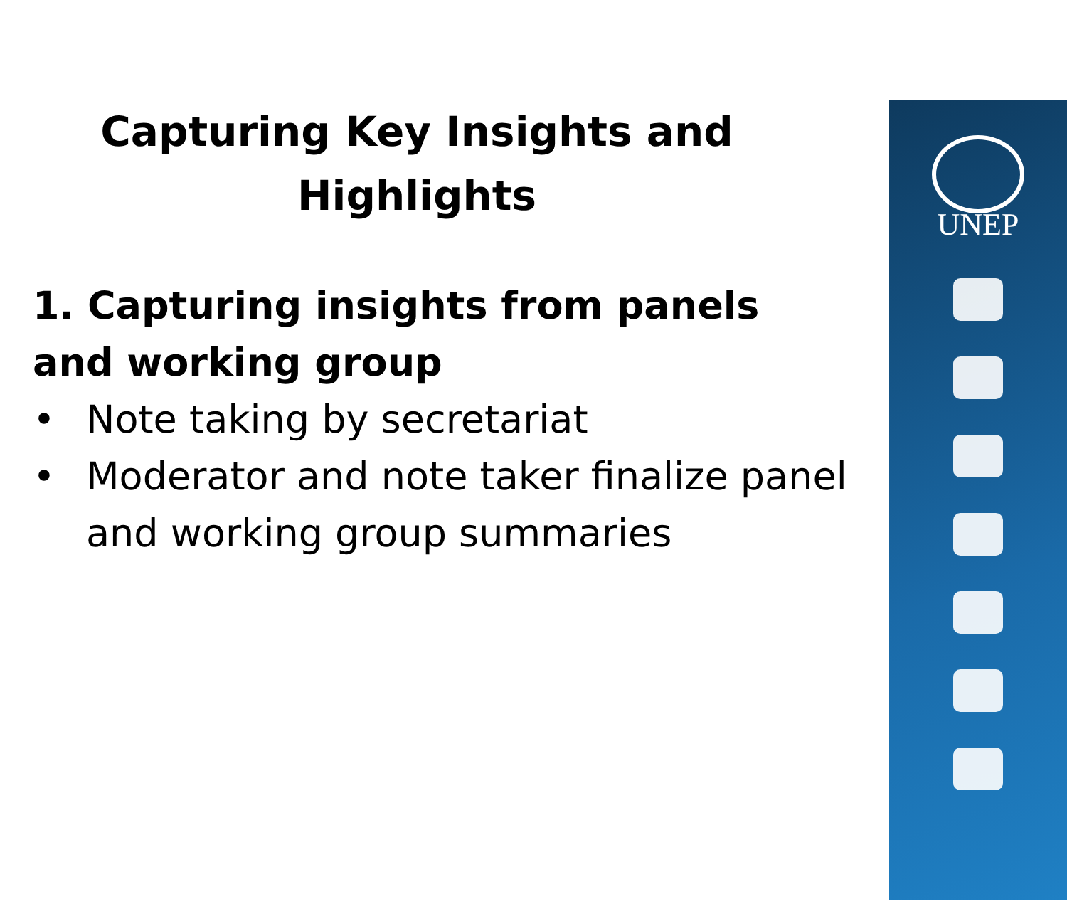Capturing Key Insights and
Highlights
1. Capturing insights from panels and working group
• Note taking by secretariat
• Moderator and note taker finalize panel and working group summaries
UNEP